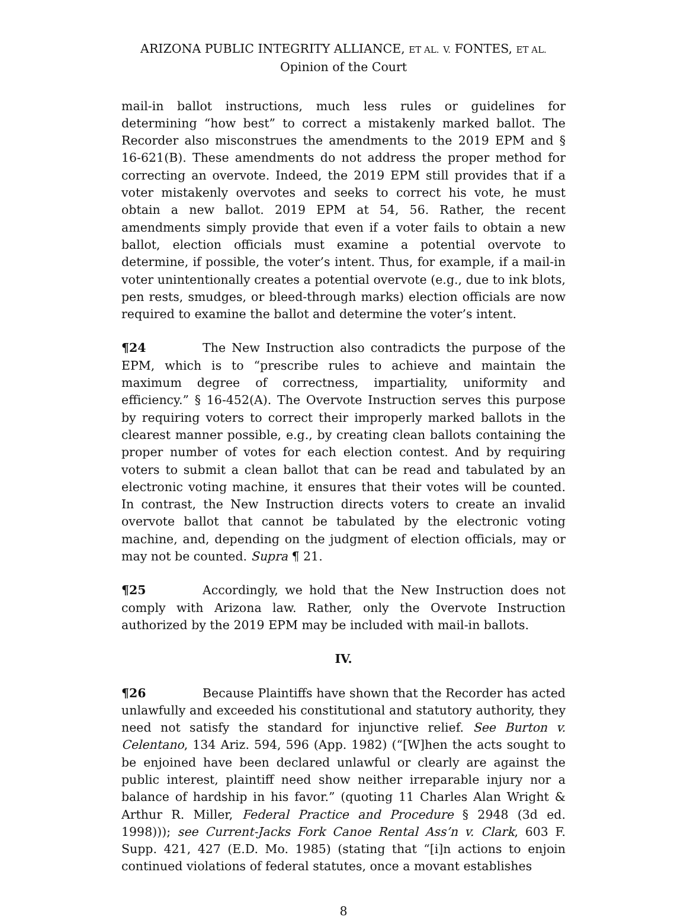ARIZONA PUBLIC INTEGRITY ALLIANCE, ET AL. V. FONTES, ET AL.
Opinion of the Court
mail-in ballot instructions, much less rules or guidelines for determining “how best” to correct a mistakenly marked ballot. The Recorder also misconstrues the amendments to the 2019 EPM and § 16-621(B). These amendments do not address the proper method for correcting an overvote. Indeed, the 2019 EPM still provides that if a voter mistakenly overvotes and seeks to correct his vote, he must obtain a new ballot. 2019 EPM at 54, 56. Rather, the recent amendments simply provide that even if a voter fails to obtain a new ballot, election officials must examine a potential overvote to determine, if possible, the voter’s intent. Thus, for example, if a mail-in voter unintentionally creates a potential overvote (e.g., due to ink blots, pen rests, smudges, or bleed-through marks) election officials are now required to examine the ballot and determine the voter’s intent.
¶24 The New Instruction also contradicts the purpose of the EPM, which is to “prescribe rules to achieve and maintain the maximum degree of correctness, impartiality, uniformity and efficiency.” § 16-452(A). The Overvote Instruction serves this purpose by requiring voters to correct their improperly marked ballots in the clearest manner possible, e.g., by creating clean ballots containing the proper number of votes for each election contest. And by requiring voters to submit a clean ballot that can be read and tabulated by an electronic voting machine, it ensures that their votes will be counted. In contrast, the New Instruction directs voters to create an invalid overvote ballot that cannot be tabulated by the electronic voting machine, and, depending on the judgment of election officials, may or may not be counted. Supra ¶ 21.
¶25 Accordingly, we hold that the New Instruction does not comply with Arizona law. Rather, only the Overvote Instruction authorized by the 2019 EPM may be included with mail-in ballots.
IV.
¶26 Because Plaintiffs have shown that the Recorder has acted unlawfully and exceeded his constitutional and statutory authority, they need not satisfy the standard for injunctive relief. See Burton v. Celentano, 134 Ariz. 594, 596 (App. 1982) (“[W]hen the acts sought to be enjoined have been declared unlawful or clearly are against the public interest, plaintiff need show neither irreparable injury nor a balance of hardship in his favor.” (quoting 11 Charles Alan Wright & Arthur R. Miller, Federal Practice and Procedure § 2948 (3d ed. 1998))); see Current-Jacks Fork Canoe Rental Ass’n v. Clark, 603 F. Supp. 421, 427 (E.D. Mo. 1985) (stating that “[i]n actions to enjoin continued violations of federal statutes, once a movant establishes
8